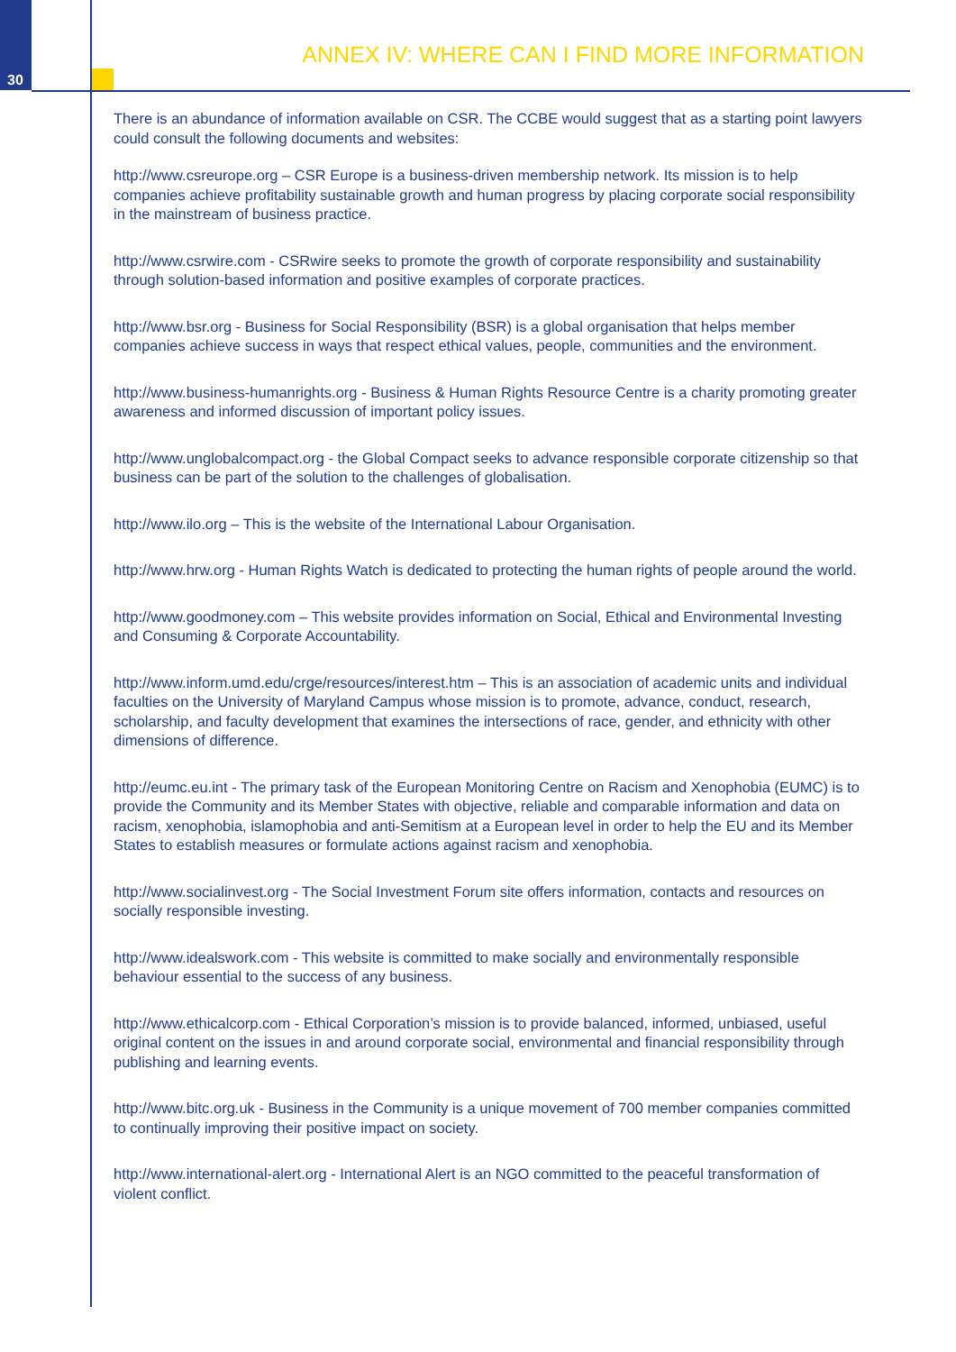30
ANNEX IV: WHERE CAN I FIND MORE INFORMATION
There is an abundance of information available on CSR. The CCBE would suggest that as a starting point lawyers could consult the following documents and websites:
http://www.csreurope.org – CSR Europe is a business-driven membership network. Its mission is to help companies achieve profitability sustainable growth and human progress by placing corporate social responsibility in the mainstream of business practice.
http://www.csrwire.com - CSRwire seeks to promote the growth of corporate responsibility and sustainability through solution-based information and positive examples of corporate practices.
http://www.bsr.org - Business for Social Responsibility (BSR) is a global organisation that helps member companies achieve success in ways that respect ethical values, people, communities and the environment.
http://www.business-humanrights.org - Business & Human Rights Resource Centre is a charity promoting greater awareness and informed discussion of important policy issues.
http://www.unglobalcompact.org - the Global Compact seeks to advance responsible corporate citizenship so that business can be part of the solution to the challenges of globalisation.
http://www.ilo.org – This is the website of the International Labour Organisation.
http://www.hrw.org - Human Rights Watch is dedicated to protecting the human rights of people around the world.
http://www.goodmoney.com – This website provides information on Social, Ethical and Environmental Investing and Consuming & Corporate Accountability.
http://www.inform.umd.edu/crge/resources/interest.htm – This is an association of academic units and individual faculties on the University of Maryland Campus whose mission is to promote, advance, conduct, research, scholarship, and faculty development that examines the intersections of race, gender, and ethnicity with other dimensions of difference.
http://eumc.eu.int - The primary task of the European Monitoring Centre on Racism and Xenophobia (EUMC) is to provide the Community and its Member States with objective, reliable and comparable information and data on racism, xenophobia, islamophobia and anti-Semitism at a European level in order to help the EU and its Member States to establish measures or formulate actions against racism and xenophobia.
http://www.socialinvest.org - The Social Investment Forum site offers information, contacts and resources on socially responsible investing.
http://www.idealswork.com - This website is committed to make socially and environmentally responsible behaviour essential to the success of any business.
http://www.ethicalcorp.com - Ethical Corporation’s mission is to provide balanced, informed, unbiased, useful original content on the issues in and around corporate social, environmental and financial responsibility through publishing and learning events.
http://www.bitc.org.uk - Business in the Community is a unique movement of 700 member companies committed to continually improving their positive impact on society.
http://www.international-alert.org - International Alert is an NGO committed to the peaceful transformation of violent conflict.